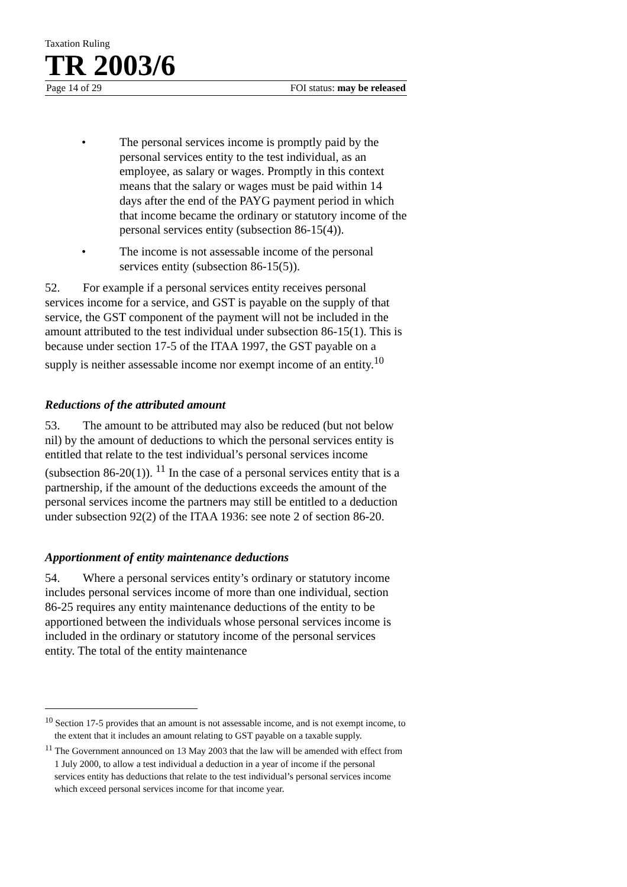Taxation Ruling
TR 2003/6
Page 14 of 29 FOI status: may be released
• The personal services income is promptly paid by the personal services entity to the test individual, as an employee, as salary or wages. Promptly in this context means that the salary or wages must be paid within 14 days after the end of the PAYG payment period in which that income became the ordinary or statutory income of the personal services entity (subsection 86-15(4)).
• The income is not assessable income of the personal services entity (subsection 86-15(5)).
52. For example if a personal services entity receives personal services income for a service, and GST is payable on the supply of that service, the GST component of the payment will not be included in the amount attributed to the test individual under subsection 86-15(1). This is because under section 17-5 of the ITAA 1997, the GST payable on a supply is neither assessable income nor exempt income of an entity.<sup>10</sup>
Reductions of the attributed amount
53. The amount to be attributed may also be reduced (but not below nil) by the amount of deductions to which the personal services entity is entitled that relate to the test individual’s personal services income (subsection 86-20(1)). <sup>11</sup> In the case of a personal services entity that is a partnership, if the amount of the deductions exceeds the amount of the personal services income the partners may still be entitled to a deduction under subsection 92(2) of the ITAA 1936: see note 2 of section 86-20.
Apportionment of entity maintenance deductions
54. Where a personal services entity’s ordinary or statutory income includes personal services income of more than one individual, section 86-25 requires any entity maintenance deductions of the entity to be apportioned between the individuals whose personal services income is included in the ordinary or statutory income of the personal services entity. The total of the entity maintenance
<sup>10</sup> Section 17-5 provides that an amount is not assessable income, and is not exempt income, to the extent that it includes an amount relating to GST payable on a taxable supply.
<sup>11</sup> The Government announced on 13 May 2003 that the law will be amended with effect from 1 July 2000, to allow a test individual a deduction in a year of income if the personal services entity has deductions that relate to the test individual’s personal services income which exceed personal services income for that income year.